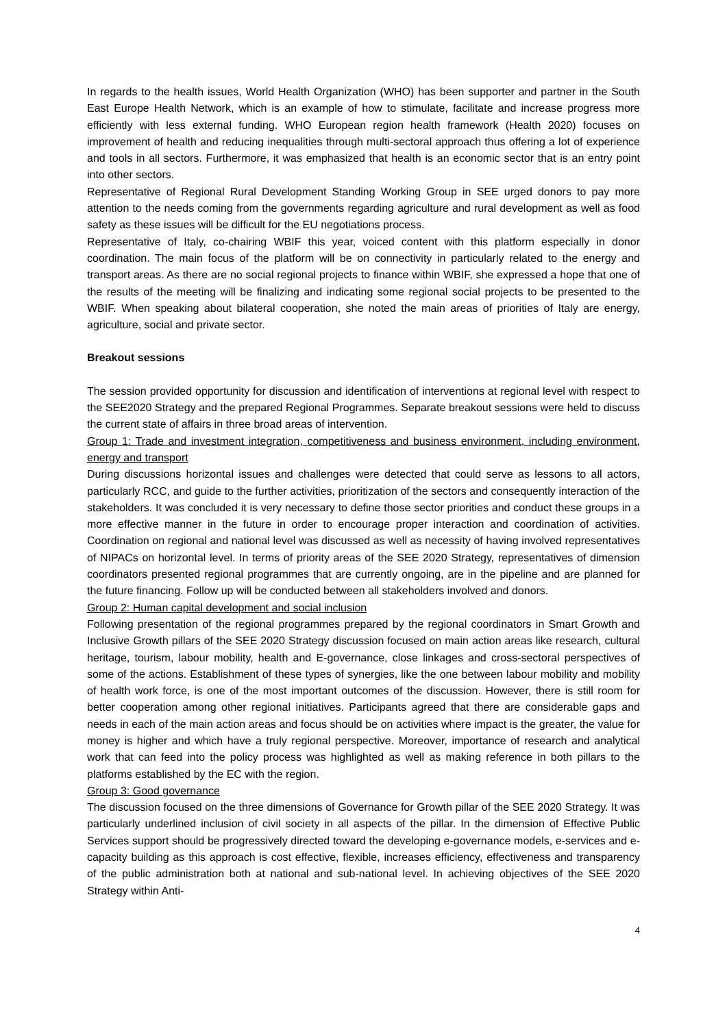In regards to the health issues, World Health Organization (WHO) has been supporter and partner in the South East Europe Health Network, which is an example of how to stimulate, facilitate and increase progress more efficiently with less external funding. WHO European region health framework (Health 2020) focuses on improvement of health and reducing inequalities through multi-sectoral approach thus offering a lot of experience and tools in all sectors. Furthermore, it was emphasized that health is an economic sector that is an entry point into other sectors.
Representative of Regional Rural Development Standing Working Group in SEE urged donors to pay more attention to the needs coming from the governments regarding agriculture and rural development as well as food safety as these issues will be difficult for the EU negotiations process.
Representative of Italy, co-chairing WBIF this year, voiced content with this platform especially in donor coordination. The main focus of the platform will be on connectivity in particularly related to the energy and transport areas. As there are no social regional projects to finance within WBIF, she expressed a hope that one of the results of the meeting will be finalizing and indicating some regional social projects to be presented to the WBIF. When speaking about bilateral cooperation, she noted the main areas of priorities of Italy are energy, agriculture, social and private sector.
Breakout sessions
The session provided opportunity for discussion and identification of interventions at regional level with respect to the SEE2020 Strategy and the prepared Regional Programmes. Separate breakout sessions were held to discuss the current state of affairs in three broad areas of intervention.
Group 1: Trade and investment integration, competitiveness and business environment, including environment, energy and transport
During discussions horizontal issues and challenges were detected that could serve as lessons to all actors, particularly RCC, and guide to the further activities, prioritization of the sectors and consequently interaction of the stakeholders. It was concluded it is very necessary to define those sector priorities and conduct these groups in a more effective manner in the future in order to encourage proper interaction and coordination of activities. Coordination on regional and national level was discussed as well as necessity of having involved representatives of NIPACs on horizontal level. In terms of priority areas of the SEE 2020 Strategy, representatives of dimension coordinators presented regional programmes that are currently ongoing, are in the pipeline and are planned for the future financing. Follow up will be conducted between all stakeholders involved and donors.
Group 2: Human capital development and social inclusion
Following presentation of the regional programmes prepared by the regional coordinators in Smart Growth and Inclusive Growth pillars of the SEE 2020 Strategy discussion focused on main action areas like research, cultural heritage, tourism, labour mobility, health and E-governance, close linkages and cross-sectoral perspectives of some of the actions. Establishment of these types of synergies, like the one between labour mobility and mobility of health work force, is one of the most important outcomes of the discussion. However, there is still room for better cooperation among other regional initiatives. Participants agreed that there are considerable gaps and needs in each of the main action areas and focus should be on activities where impact is the greater, the value for money is higher and which have a truly regional perspective. Moreover, importance of research and analytical work that can feed into the policy process was highlighted as well as making reference in both pillars to the platforms established by the EC with the region.
Group 3: Good governance
The discussion focused on the three dimensions of Governance for Growth pillar of the SEE 2020 Strategy. It was particularly underlined inclusion of civil society in all aspects of the pillar. In the dimension of Effective Public Services support should be progressively directed toward the developing e-governance models, e-services and e-capacity building as this approach is cost effective, flexible, increases efficiency, effectiveness and transparency of the public administration both at national and sub-national level. In achieving objectives of the SEE 2020 Strategy within Anti-
4